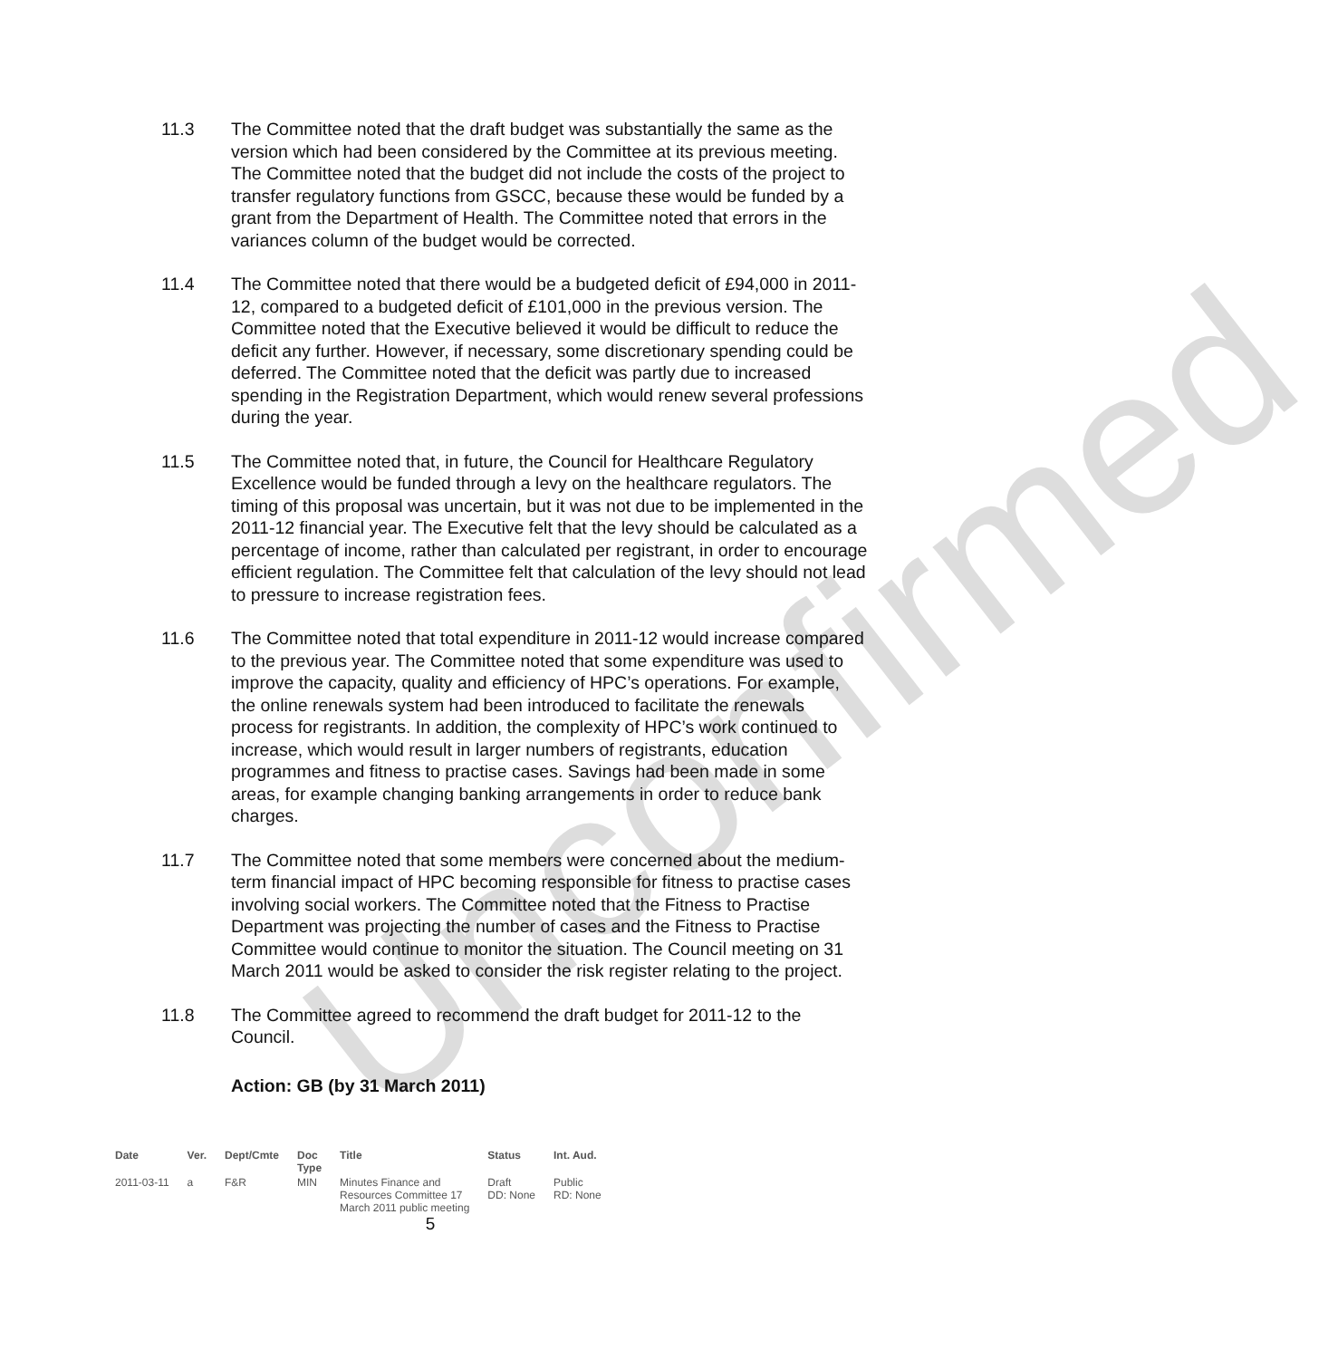Unconfirmed
11.3 The Committee noted that the draft budget was substantially the same as the version which had been considered by the Committee at its previous meeting. The Committee noted that the budget did not include the costs of the project to transfer regulatory functions from GSCC, because these would be funded by a grant from the Department of Health. The Committee noted that errors in the variances column of the budget would be corrected.
11.4 The Committee noted that there would be a budgeted deficit of £94,000 in 2011-12, compared to a budgeted deficit of £101,000 in the previous version. The Committee noted that the Executive believed it would be difficult to reduce the deficit any further. However, if necessary, some discretionary spending could be deferred. The Committee noted that the deficit was partly due to increased spending in the Registration Department, which would renew several professions during the year.
11.5 The Committee noted that, in future, the Council for Healthcare Regulatory Excellence would be funded through a levy on the healthcare regulators. The timing of this proposal was uncertain, but it was not due to be implemented in the 2011-12 financial year. The Executive felt that the levy should be calculated as a percentage of income, rather than calculated per registrant, in order to encourage efficient regulation. The Committee felt that calculation of the levy should not lead to pressure to increase registration fees.
11.6 The Committee noted that total expenditure in 2011-12 would increase compared to the previous year. The Committee noted that some expenditure was used to improve the capacity, quality and efficiency of HPC’s operations. For example, the online renewals system had been introduced to facilitate the renewals process for registrants. In addition, the complexity of HPC’s work continued to increase, which would result in larger numbers of registrants, education programmes and fitness to practise cases. Savings had been made in some areas, for example changing banking arrangements in order to reduce bank charges.
11.7 The Committee noted that some members were concerned about the medium-term financial impact of HPC becoming responsible for fitness to practise cases involving social workers. The Committee noted that the Fitness to Practise Department was projecting the number of cases and the Fitness to Practise Committee would continue to monitor the situation. The Council meeting on 31 March 2011 would be asked to consider the risk register relating to the project.
11.8 The Committee agreed to recommend the draft budget for 2011-12 to the Council.
Action: GB (by 31 March 2011)
| Date | Ver. | Dept/Cmte | Doc Type | Title | Status | Int. Aud. |
| --- | --- | --- | --- | --- | --- | --- |
| 2011-03-11 | a | F&R | MIN | Minutes Finance and Resources Committee 17 March 2011 public meeting | Draft DD: None | Public RD: None |
5